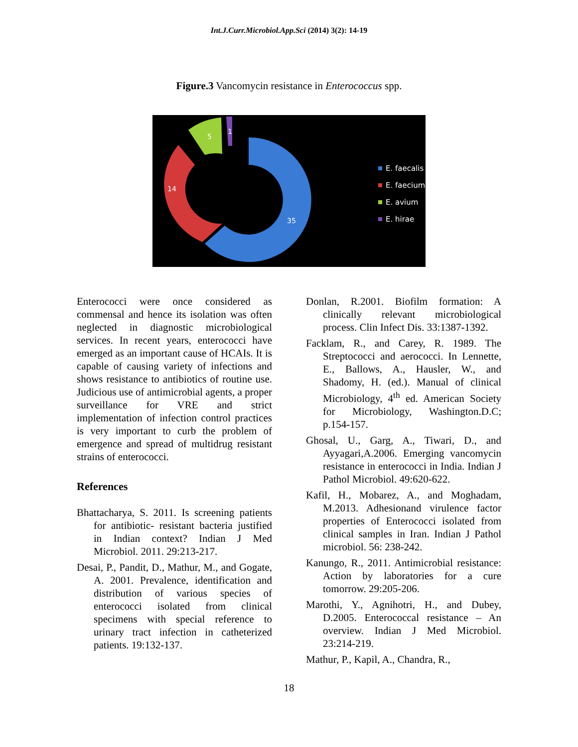Int.J.Curr.Microbiol.App.Sci (2014) 3(2): 14-19
Figure.3 Vancomycin resistance in Enterococcus spp.
5
1
14
35
E. faecalis
E. faecium
E. avium
E. hirae
Enterococci were once considered as commensal and hence its isolation was often neglected in diagnostic microbiological services. In recent years, enterococci have emerged as an important cause of HCAIs. It is capable of causing variety of infections and shows resistance to antibiotics of routine use. Judicious use of antimicrobial agents, a proper surveillance for VRE and strict implementation of infection control practices is very important to curb the problem of emergence and spread of multidrug resistant strains of enterococci.
References
Bhattacharya, S. 2011. Is screening patients for antibiotic- resistant bacteria justified in Indian context? Indian J Med Microbiol. 2011. 29:213-217.
Desai, P., Pandit, D., Mathur, M., and Gogate, A. 2001. Prevalence, identification and distribution of various species of enterococci isolated from clinical specimens with special reference to urinary tract infection in catheterized patients. 19:132-137.
Donlan, R.2001. Biofilm formation: A clinically relevant microbiological process. Clin Infect Dis. 33:1387-1392.
Facklam, R., and Carey, R. 1989. The Streptococci and aerococci. In Lennette, E., Ballows, A., Hausler, W., and Shadomy, H. (ed.). Manual of clinical Microbiology, 4<sup>th</sup> ed. American Society for Microbiology, Washington.D.C; p.154-157.
Ghosal, U., Garg, A., Tiwari, D., and Ayyagari,A.2006. Emerging vancomycin resistance in enterococci in India. Indian J Pathol Microbiol. 49:620-622.
Kafil, H., Mobarez, A., and Moghadam, M.2013. Adhesionand virulence factor properties of Enterococci isolated from clinical samples in Iran. Indian J Pathol microbiol. 56: 238-242.
Kanungo, R., 2011. Antimicrobial resistance: Action by laboratories for a cure tomorrow. 29:205-206.
Marothi, Y., Agnihotri, H., and Dubey, D.2005. Enterococcal resistance – An overview. Indian J Med Microbiol. 23:214-219.
Mathur, P., Kapil, A., Chandra, R.,
18